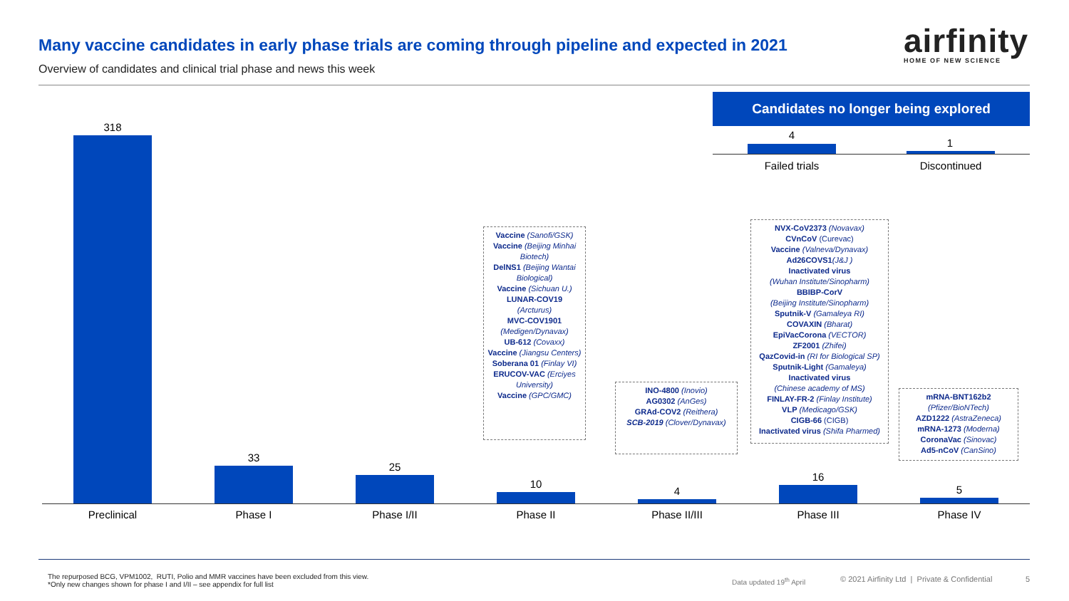Many vaccine candidates in early phase trials are coming through pipeline and expected in 2021
Overview of candidates and clinical trial phase and news this week
airfinity
HOME OF NEW SCIENCE
Candidates no longer being explored
4
1
Failed trials Discontinued
318
33
25
10
4
16
5
Preclinical Phase I Phase I/II Phase II Phase II/III Phase III Phase IV
Vaccine (Sanofi/GSK)
Vaccine (Beijing Minhai Biotech)
DelNS1 (Beijing Wantai Biological)
Vaccine (Sichuan U.)
LUNAR-COV19
(Arcturus)
MVC-COV1901
(Medigen/Dynavax)
UB-612 (Covaxx)
Vaccine (Jiangsu Centers)
Soberana 01 (Finlay VI)
ERUCOV-VAC (Erciyes University)
Vaccine (GPC/GMC)
INO-4800 (Inovio)
AG0302 (AnGes)
GRAd-COV2 (Reithera)
SCB-2019 (Clover/Dynavax)
NVX-CoV2373 (Novavax)
CVnCoV (Curevac)
Vaccine (Valneva/Dynavax)
Ad26COVS1(J&J )
Inactivated virus
(Wuhan Institute/Sinopharm)
BBIBP-CorV
(Beijing Institute/Sinopharm)
Sputnik-V (Gamaleya RI)
COVAXIN (Bharat)
EpiVacCorona (VECTOR)
ZF2001 (Zhifei)
QazCovid-in (RI for Biological SP)
Sputnik-Light (Gamaleya)
Inactivated virus
(Chinese academy of MS)
FINLAY-FR-2 (Finlay Institute)
VLP (Medicago/GSK)
CIGB-66 (CIGB)
Inactivated virus (Shifa Pharmed)
mRNA-BNT162b2
(Pfizer/BioNTech)
AZD1222 (AstraZeneca)
mRNA-1273 (Moderna)
CoronaVac (Sinovac)
Ad5-nCoV (CanSino)
The repurposed BCG, VPM1002, RUTI, Polio and MMR vaccines have been excluded from this view.
*Only new changes shown for phase I and I/II – see appendix for full list
Data updated 19<sup>th</sup> April
© 2021 Airfinity Ltd | Private & Confidential
5